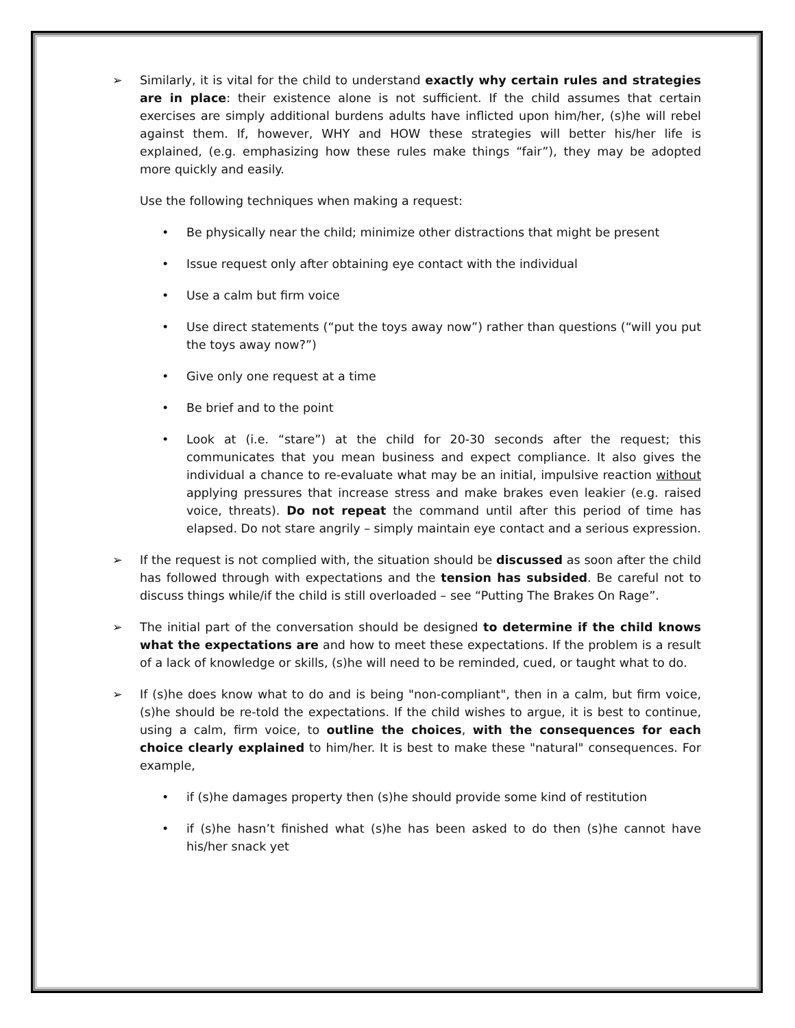➢ Similarly, it is vital for the child to understand exactly why certain rules and strategies are in place: their existence alone is not sufficient. If the child assumes that certain exercises are simply additional burdens adults have inflicted upon him/her, (s)he will rebel against them. If, however, WHY and HOW these strategies will better his/her life is explained, (e.g. emphasizing how these rules make things “fair”), they may be adopted more quickly and easily.
Use the following techniques when making a request:
• Be physically near the child; minimize other distractions that might be present
• Issue request only after obtaining eye contact with the individual
• Use a calm but firm voice
• Use direct statements (“put the toys away now”) rather than questions (“will you put the toys away now?”)
• Give only one request at a time
• Be brief and to the point
• Look at (i.e. “stare”) at the child for 20-30 seconds after the request; this communicates that you mean business and expect compliance. It also gives the individual a chance to re-evaluate what may be an initial, impulsive reaction without applying pressures that increase stress and make brakes even leakier (e.g. raised voice, threats). Do not repeat the command until after this period of time has elapsed. Do not stare angrily – simply maintain eye contact and a serious expression.
➢ If the request is not complied with, the situation should be discussed as soon after the child has followed through with expectations and the tension has subsided. Be careful not to discuss things while/if the child is still overloaded – see “Putting The Brakes On Rage”.
➢ The initial part of the conversation should be designed to determine if the child knows what the expectations are and how to meet these expectations. If the problem is a result of a lack of knowledge or skills, (s)he will need to be reminded, cued, or taught what to do.
➢ If (s)he does know what to do and is being "non-compliant", then in a calm, but firm voice, (s)he should be re-told the expectations. If the child wishes to argue, it is best to continue, using a calm, firm voice, to outline the choices, with the consequences for each choice clearly explained to him/her. It is best to make these "natural" consequences. For example,
• if (s)he damages property then (s)he should provide some kind of restitution
• if (s)he hasn’t finished what (s)he has been asked to do then (s)he cannot have his/her snack yet